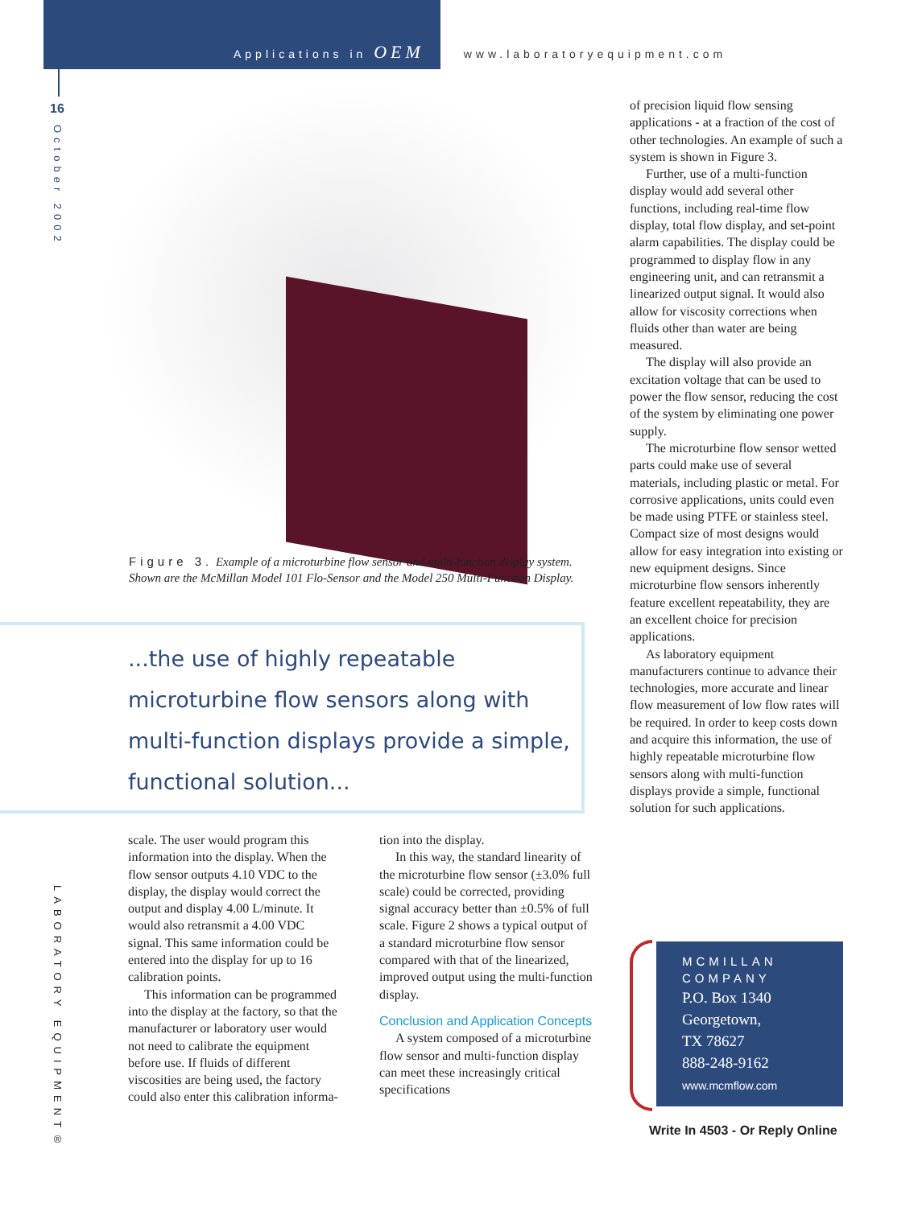Applications in OEM www.laboratoryequipment.com
16
October 2002
Figure 3. Example of a microturbine flow sensor and multi-function display system. Shown are the McMillan Model 101 Flo-Sensor and the Model 250 Multi-Function Display.
...the use of highly repeatable microturbine flow sensors along with multi-function displays provide a simple, functional solution...
scale. The user would program this information into the display. When the flow sensor outputs 4.10 VDC to the display, the display would correct the output and display 4.00 L/minute. It would also retransmit a 4.00 VDC signal. This same information could be entered into the display for up to 16 calibration points.
This information can be programmed into the display at the factory, so that the manufacturer or laboratory user would not need to calibrate the equipment before use. If fluids of different viscosities are being used, the factory could also enter this calibration informa-
tion into the display.
In this way, the standard linearity of the microturbine flow sensor (±3.0% full scale) could be corrected, providing signal accuracy better than ±0.5% of full scale. Figure 2 shows a typical output of a standard microturbine flow sensor compared with that of the linearized, improved output using the multi-function display.
Conclusion and Application Concepts
A system composed of a microturbine flow sensor and multi-function display can meet these increasingly critical specifications
of precision liquid flow sensing applications - at a fraction of the cost of other technologies. An example of such a system is shown in Figure 3.
Further, use of a multi-function display would add several other functions, including real-time flow display, total flow display, and set-point alarm capabilities. The display could be programmed to display flow in any engineering unit, and can retransmit a linearized output signal. It would also allow for viscosity corrections when fluids other than water are being measured.
The display will also provide an excitation voltage that can be used to power the flow sensor, reducing the cost of the system by eliminating one power supply.
The microturbine flow sensor wetted parts could make use of several materials, including plastic or metal. For corrosive applications, units could even be made using PTFE or stainless steel. Compact size of most designs would allow for easy integration into existing or new equipment designs. Since microturbine flow sensors inherently feature excellent repeatability, they are an excellent choice for precision applications.
As laboratory equipment manufacturers continue to advance their technologies, more accurate and linear flow measurement of low flow rates will be required. In order to keep costs down and acquire this information, the use of highly repeatable microturbine flow sensors along with multi-function displays provide a simple, functional solution for such applications.
MCMILLAN
COMPANY
P.O. Box 1340
Georgetown,
TX 78627
888-248-9162
www.mcmflow.com
Write In 4503 - Or Reply Online
LABORATORY EQUIPMENT®